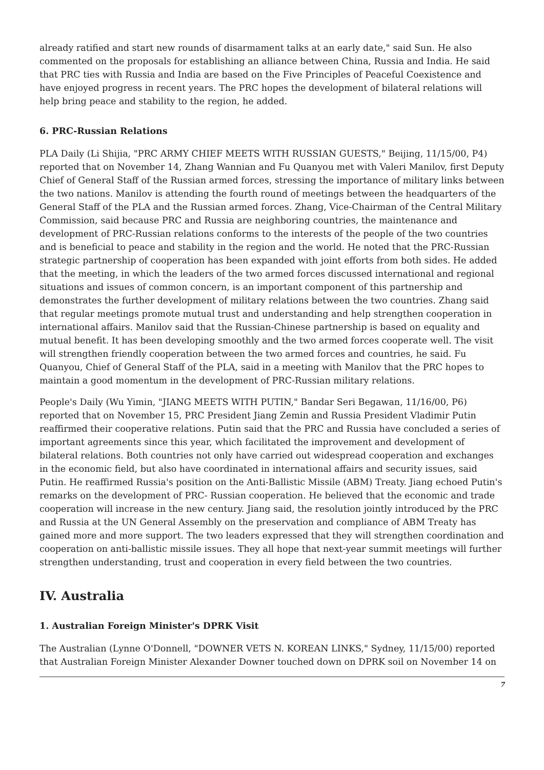already ratified and start new rounds of disarmament talks at an early date," said Sun. He also commented on the proposals for establishing an alliance between China, Russia and India. He said that PRC ties with Russia and India are based on the Five Principles of Peaceful Coexistence and have enjoyed progress in recent years. The PRC hopes the development of bilateral relations will help bring peace and stability to the region, he added.
6. PRC-Russian Relations
PLA Daily (Li Shijia, "PRC ARMY CHIEF MEETS WITH RUSSIAN GUESTS," Beijing, 11/15/00, P4) reported that on November 14, Zhang Wannian and Fu Quanyou met with Valeri Manilov, first Deputy Chief of General Staff of the Russian armed forces, stressing the importance of military links between the two nations. Manilov is attending the fourth round of meetings between the headquarters of the General Staff of the PLA and the Russian armed forces. Zhang, Vice-Chairman of the Central Military Commission, said because PRC and Russia are neighboring countries, the maintenance and development of PRC-Russian relations conforms to the interests of the people of the two countries and is beneficial to peace and stability in the region and the world. He noted that the PRC-Russian strategic partnership of cooperation has been expanded with joint efforts from both sides. He added that the meeting, in which the leaders of the two armed forces discussed international and regional situations and issues of common concern, is an important component of this partnership and demonstrates the further development of military relations between the two countries. Zhang said that regular meetings promote mutual trust and understanding and help strengthen cooperation in international affairs. Manilov said that the Russian-Chinese partnership is based on equality and mutual benefit. It has been developing smoothly and the two armed forces cooperate well. The visit will strengthen friendly cooperation between the two armed forces and countries, he said. Fu Quanyou, Chief of General Staff of the PLA, said in a meeting with Manilov that the PRC hopes to maintain a good momentum in the development of PRC-Russian military relations.
People's Daily (Wu Yimin, "JIANG MEETS WITH PUTIN," Bandar Seri Begawan, 11/16/00, P6) reported that on November 15, PRC President Jiang Zemin and Russia President Vladimir Putin reaffirmed their cooperative relations. Putin said that the PRC and Russia have concluded a series of important agreements since this year, which facilitated the improvement and development of bilateral relations. Both countries not only have carried out widespread cooperation and exchanges in the economic field, but also have coordinated in international affairs and security issues, said Putin. He reaffirmed Russia's position on the Anti-Ballistic Missile (ABM) Treaty. Jiang echoed Putin's remarks on the development of PRC- Russian cooperation. He believed that the economic and trade cooperation will increase in the new century. Jiang said, the resolution jointly introduced by the PRC and Russia at the UN General Assembly on the preservation and compliance of ABM Treaty has gained more and more support. The two leaders expressed that they will strengthen coordination and cooperation on anti-ballistic missile issues. They all hope that next-year summit meetings will further strengthen understanding, trust and cooperation in every field between the two countries.
IV. Australia
1. Australian Foreign Minister's DPRK Visit
The Australian (Lynne O'Donnell, "DOWNER VETS N. KOREAN LINKS," Sydney, 11/15/00) reported that Australian Foreign Minister Alexander Downer touched down on DPRK soil on November 14 on
7